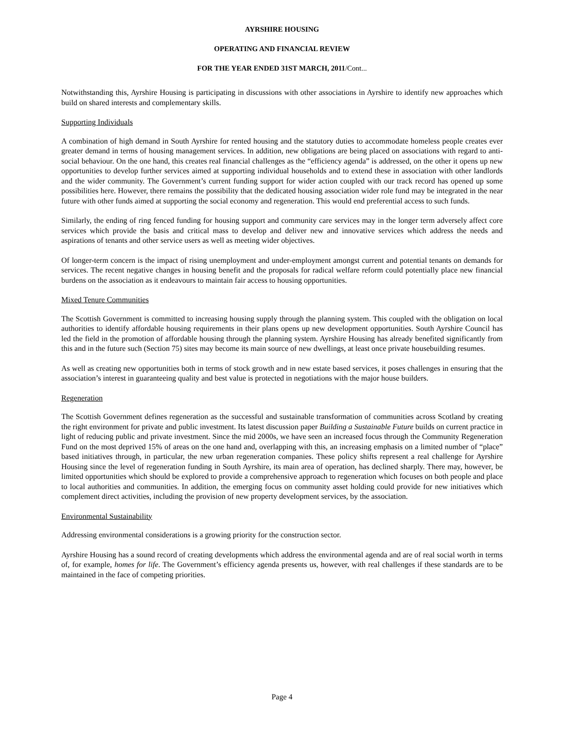AYRSHIRE HOUSING
OPERATING AND FINANCIAL REVIEW
FOR THE YEAR ENDED 31ST MARCH, 2011/Cont...
Notwithstanding this, Ayrshire Housing is participating in discussions with other associations in Ayrshire to identify new approaches which build on shared interests and complementary skills.
Supporting Individuals
A combination of high demand in South Ayrshire for rented housing and the statutory duties to accommodate homeless people creates ever greater demand in terms of housing management services. In addition, new obligations are being placed on associations with regard to anti-social behaviour. On the one hand, this creates real financial challenges as the “efficiency agenda” is addressed, on the other it opens up new opportunities to develop further services aimed at supporting individual households and to extend these in association with other landlords and the wider community. The Government’s current funding support for wider action coupled with our track record has opened up some possibilities here. However, there remains the possibility that the dedicated housing association wider role fund may be integrated in the near future with other funds aimed at supporting the social economy and regeneration. This would end preferential access to such funds.
Similarly, the ending of ring fenced funding for housing support and community care services may in the longer term adversely affect core services which provide the basis and critical mass to develop and deliver new and innovative services which address the needs and aspirations of tenants and other service users as well as meeting wider objectives.
Of longer-term concern is the impact of rising unemployment and under-employment amongst current and potential tenants on demands for services. The recent negative changes in housing benefit and the proposals for radical welfare reform could potentially place new financial burdens on the association as it endeavours to maintain fair access to housing opportunities.
Mixed Tenure Communities
The Scottish Government is committed to increasing housing supply through the planning system. This coupled with the obligation on local authorities to identify affordable housing requirements in their plans opens up new development opportunities. South Ayrshire Council has led the field in the promotion of affordable housing through the planning system. Ayrshire Housing has already benefited significantly from this and in the future such (Section 75) sites may become its main source of new dwellings, at least once private housebuilding resumes.
As well as creating new opportunities both in terms of stock growth and in new estate based services, it poses challenges in ensuring that the association’s interest in guaranteeing quality and best value is protected in negotiations with the major house builders.
Regeneration
The Scottish Government defines regeneration as the successful and sustainable transformation of communities across Scotland by creating the right environment for private and public investment. Its latest discussion paper Building a Sustainable Future builds on current practice in light of reducing public and private investment. Since the mid 2000s, we have seen an increased focus through the Community Regeneration Fund on the most deprived 15% of areas on the one hand and, overlapping with this, an increasing emphasis on a limited number of “place” based initiatives through, in particular, the new urban regeneration companies. These policy shifts represent a real challenge for Ayrshire Housing since the level of regeneration funding in South Ayrshire, its main area of operation, has declined sharply. There may, however, be limited opportunities which should be explored to provide a comprehensive approach to regeneration which focuses on both people and place to local authorities and communities. In addition, the emerging focus on community asset holding could provide for new initiatives which complement direct activities, including the provision of new property development services, by the association.
Environmental Sustainability
Addressing environmental considerations is a growing priority for the construction sector.
Ayrshire Housing has a sound record of creating developments which address the environmental agenda and are of real social worth in terms of, for example, homes for life. The Government’s efficiency agenda presents us, however, with real challenges if these standards are to be maintained in the face of competing priorities.
Page 4